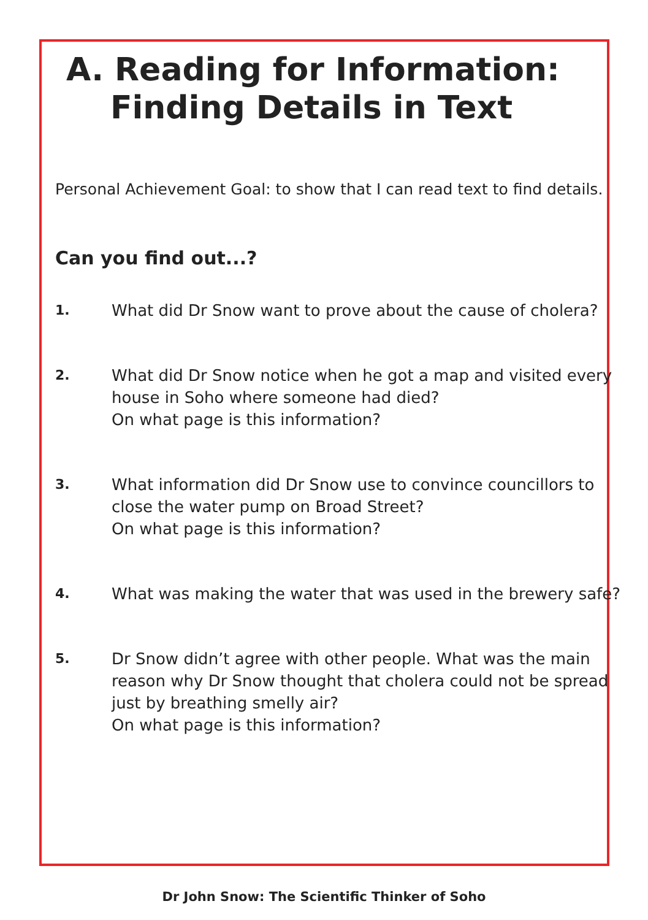A. Reading for Information:
Finding Details in Text
Personal Achievement Goal: to show that I can read text to find details.
Can you find out...?
1.
What did Dr Snow want to prove about the cause of cholera?
2.
What did Dr Snow notice when he got a map and visited every house in Soho where someone had died?
On what page is this information?
3.
What information did Dr Snow use to convince councillors to close the water pump on Broad Street?
On what page is this information?
4.
What was making the water that was used in the brewery safe?
5.
Dr Snow didn’t agree with other people. What was the main reason why Dr Snow thought that cholera could not be spread just by breathing smelly air?
On what page is this information?
Dr John Snow: The Scientific Thinker of Soho